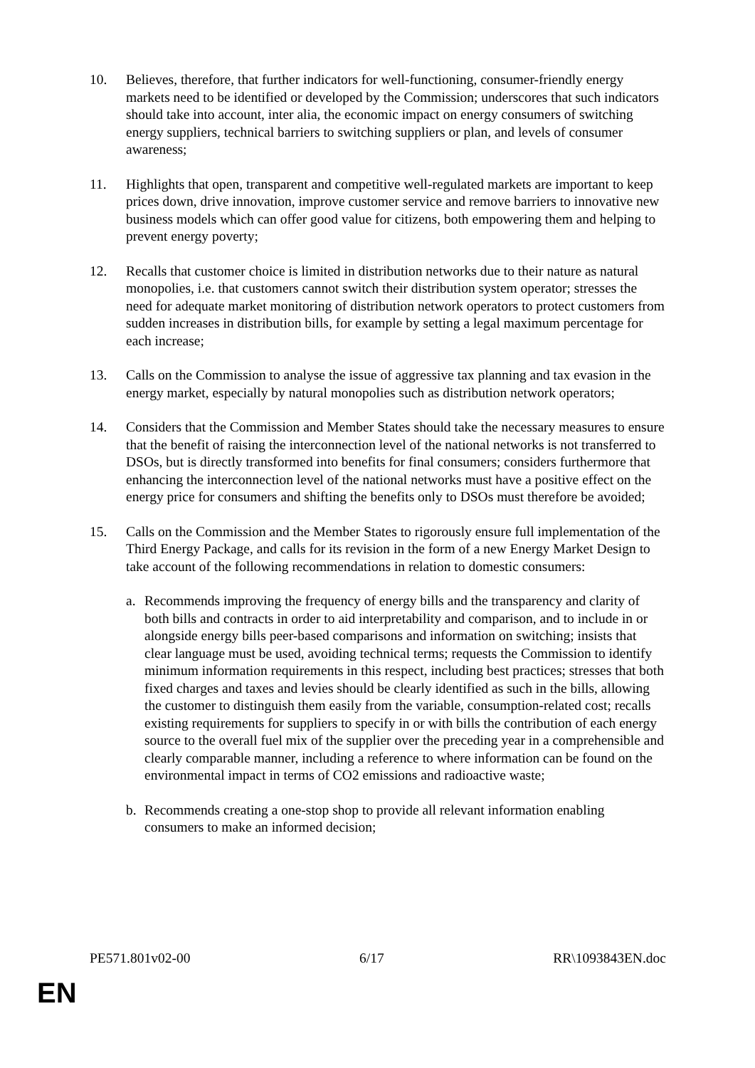10. Believes, therefore, that further indicators for well-functioning, consumer-friendly energy markets need to be identified or developed by the Commission; underscores that such indicators should take into account, inter alia, the economic impact on energy consumers of switching energy suppliers, technical barriers to switching suppliers or plan, and levels of consumer awareness;
11. Highlights that open, transparent and competitive well-regulated markets are important to keep prices down, drive innovation, improve customer service and remove barriers to innovative new business models which can offer good value for citizens, both empowering them and helping to prevent energy poverty;
12. Recalls that customer choice is limited in distribution networks due to their nature as natural monopolies, i.e. that customers cannot switch their distribution system operator; stresses the need for adequate market monitoring of distribution network operators to protect customers from sudden increases in distribution bills, for example by setting a legal maximum percentage for each increase;
13. Calls on the Commission to analyse the issue of aggressive tax planning and tax evasion in the energy market, especially by natural monopolies such as distribution network operators;
14. Considers that the Commission and Member States should take the necessary measures to ensure that the benefit of raising the interconnection level of the national networks is not transferred to DSOs, but is directly transformed into benefits for final consumers; considers furthermore that enhancing the interconnection level of the national networks must have a positive effect on the energy price for consumers and shifting the benefits only to DSOs must therefore be avoided;
15. Calls on the Commission and the Member States to rigorously ensure full implementation of the Third Energy Package, and calls for its revision in the form of a new Energy Market Design to take account of the following recommendations in relation to domestic consumers:
a. Recommends improving the frequency of energy bills and the transparency and clarity of both bills and contracts in order to aid interpretability and comparison, and to include in or alongside energy bills peer-based comparisons and information on switching; insists that clear language must be used, avoiding technical terms; requests the Commission to identify minimum information requirements in this respect, including best practices; stresses that both fixed charges and taxes and levies should be clearly identified as such in the bills, allowing the customer to distinguish them easily from the variable, consumption-related cost; recalls existing requirements for suppliers to specify in or with bills the contribution of each energy source to the overall fuel mix of the supplier over the preceding year in a comprehensible and clearly comparable manner, including a reference to where information can be found on the environmental impact in terms of CO2 emissions and radioactive waste;
b. Recommends creating a one-stop shop to provide all relevant information enabling consumers to make an informed decision;
PE571.801v02-00 6/17 RR\1093843EN.doc
EN